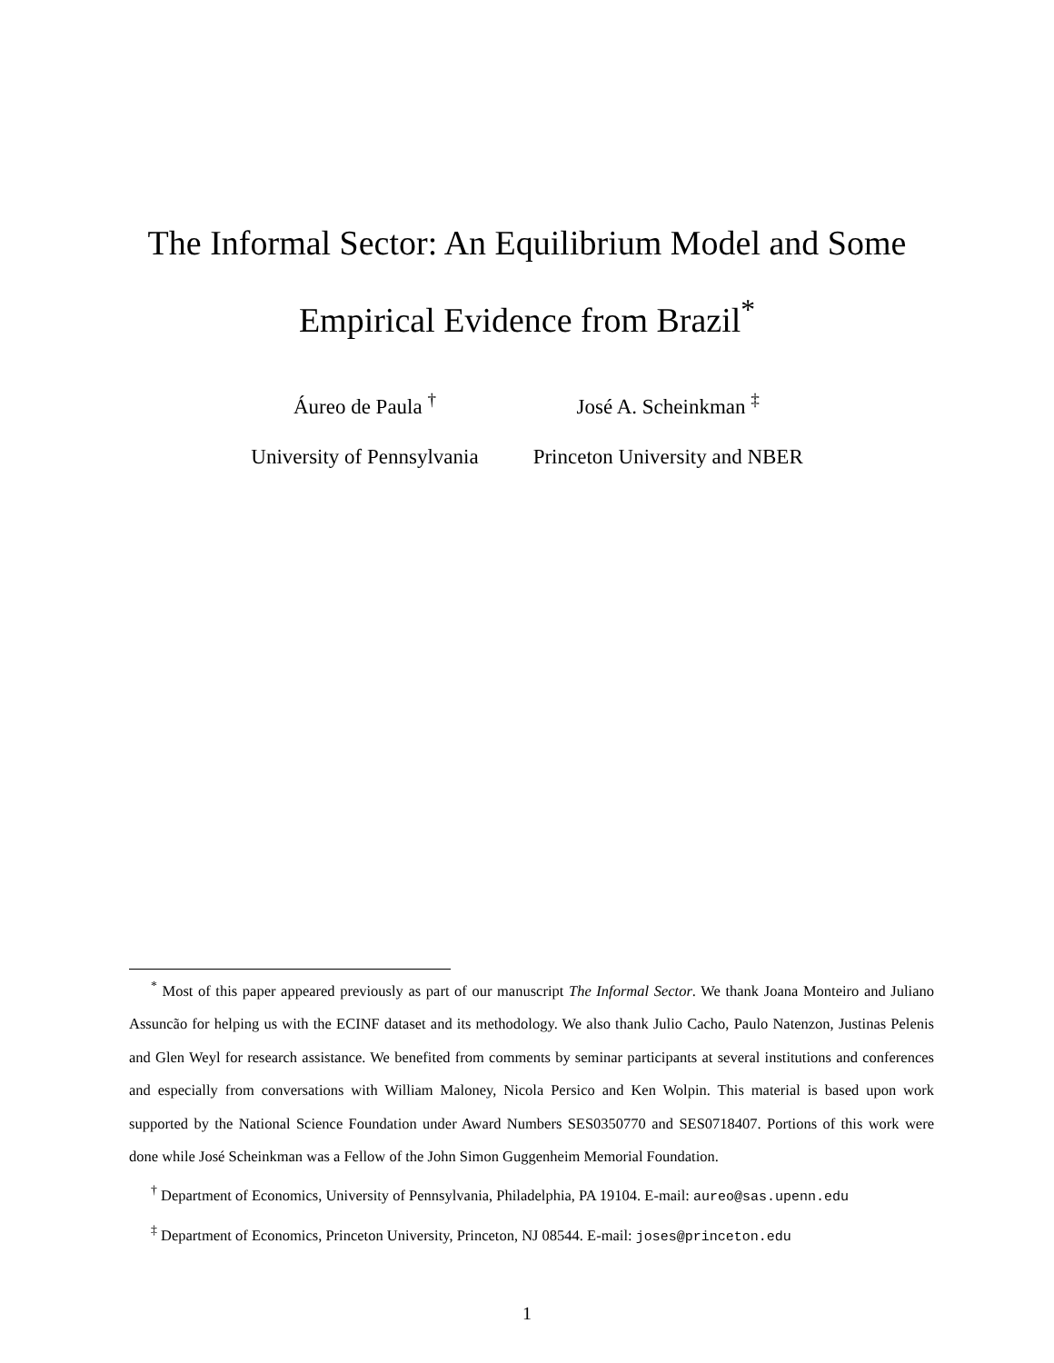The Informal Sector: An Equilibrium Model and Some
Empirical Evidence from Brazil<sup>*</sup>
Áureo de Paula <sup>†</sup>
University of Pennsylvania
José A. Scheinkman <sup>‡</sup>
Princeton University and NBER
<sup>*</sup> Most of this paper appeared previously as part of our manuscript The Informal Sector. We thank Joana Monteiro and Juliano Assuncão for helping us with the ECINF dataset and its methodology. We also thank Julio Cacho, Paulo Natenzon, Justinas Pelenis and Glen Weyl for research assistance. We benefited from comments by seminar participants at several institutions and conferences and especially from conversations with William Maloney, Nicola Persico and Ken Wolpin. This material is based upon work supported by the National Science Foundation under Award Numbers SES0350770 and SES0718407. Portions of this work were done while José Scheinkman was a Fellow of the John Simon Guggenheim Memorial Foundation.
<sup>†</sup> Department of Economics, University of Pennsylvania, Philadelphia, PA 19104. E-mail: aureo@sas.upenn.edu
<sup>‡</sup> Department of Economics, Princeton University, Princeton, NJ 08544. E-mail: joses@princeton.edu
1